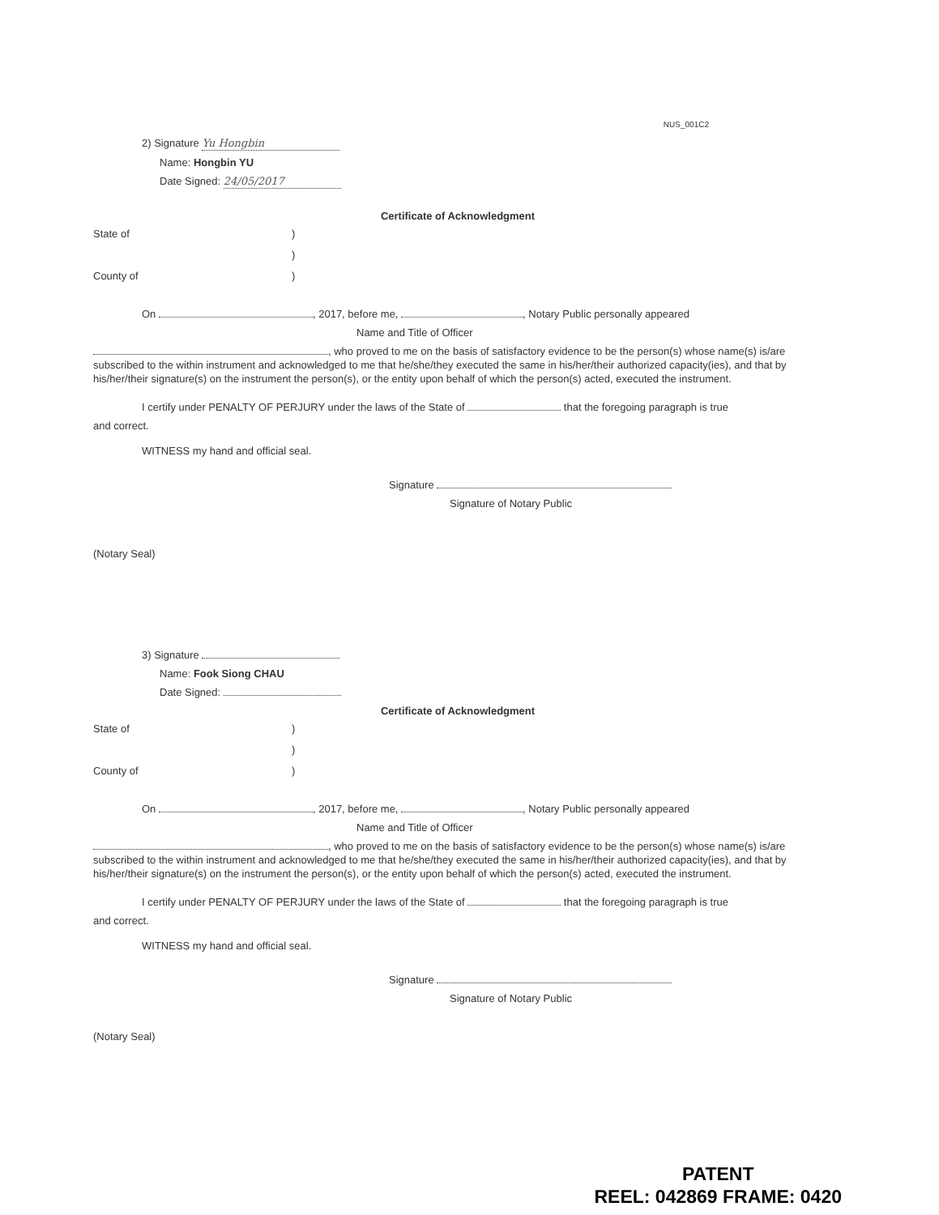NUS_001C2
2) Signature Yu Hongbin
Name: Hongbin YU
Date Signed: 24/05/2017
Certificate of Acknowledgment
State of)
)
County of)
On , 2017, before me, , Notary Public personally appeared
Name and Title of Officer
, who proved to me on the basis of satisfactory evidence to be the person(s) whose name(s) is/are subscribed to the within instrument and acknowledged to me that he/she/they executed the same in his/her/their authorized capacity(ies), and that by his/her/their signature(s) on the instrument the person(s), or the entity upon behalf of which the person(s) acted, executed the instrument.
I certify under PENALTY OF PERJURY under the laws of the State of that the foregoing paragraph is true
and correct.
WITNESS my hand and official seal.
Signature
Signature of Notary Public
(Notary Seal)
3) Signature
Name: Fook Siong CHAU
Date Signed:
Certificate of Acknowledgment
State of)
)
County of)
On , 2017, before me, , Notary Public personally appeared
Name and Title of Officer
, who proved to me on the basis of satisfactory evidence to be the person(s) whose name(s) is/are subscribed to the within instrument and acknowledged to me that he/she/they executed the same in his/her/their authorized capacity(ies), and that by his/her/their signature(s) on the instrument the person(s), or the entity upon behalf of which the person(s) acted, executed the instrument.
I certify under PENALTY OF PERJURY under the laws of the State of that the foregoing paragraph is true
and correct.
WITNESS my hand and official seal.
Signature
Signature of Notary Public
(Notary Seal)
PATENT
REEL: 042869 FRAME: 0420